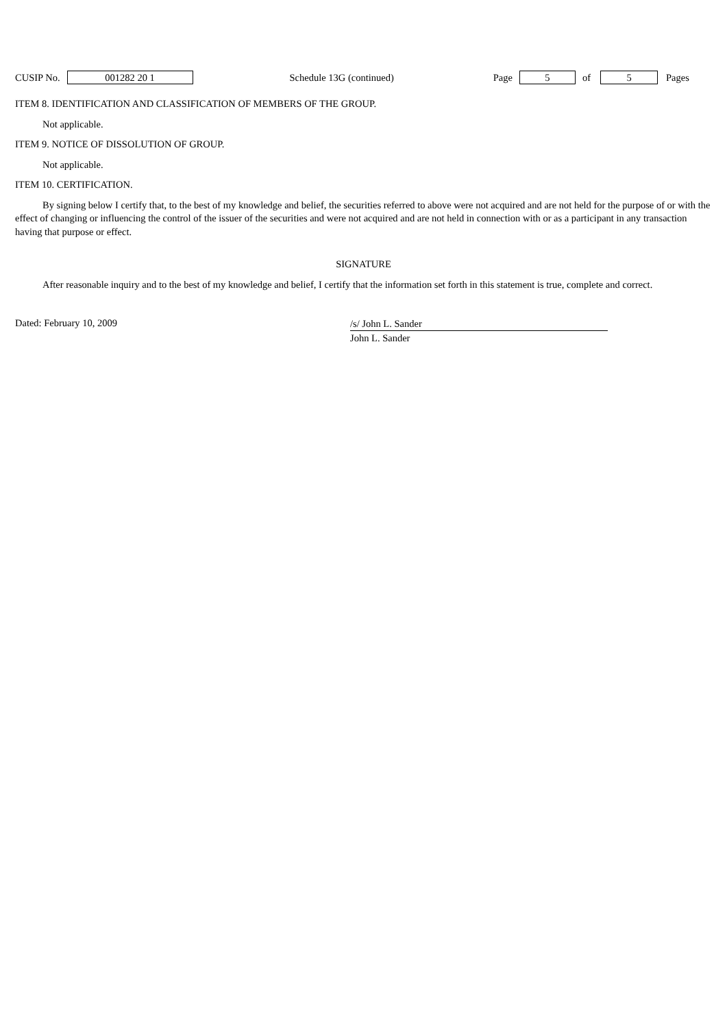CUSIP No. 001282 20 1 Schedule 13G (continued) Page 5 of 5 Pages
ITEM 8. IDENTIFICATION AND CLASSIFICATION OF MEMBERS OF THE GROUP.
Not applicable.
ITEM 9. NOTICE OF DISSOLUTION OF GROUP.
Not applicable.
ITEM 10. CERTIFICATION.
By signing below I certify that, to the best of my knowledge and belief, the securities referred to above were not acquired and are not held for the purpose of or with the effect of changing or influencing the control of the issuer of the securities and were not acquired and are not held in connection with or as a participant in any transaction having that purpose or effect.
SIGNATURE
After reasonable inquiry and to the best of my knowledge and belief, I certify that the information set forth in this statement is true, complete and correct.
Dated: February 10, 2009
/s/ John L. Sander
John L. Sander